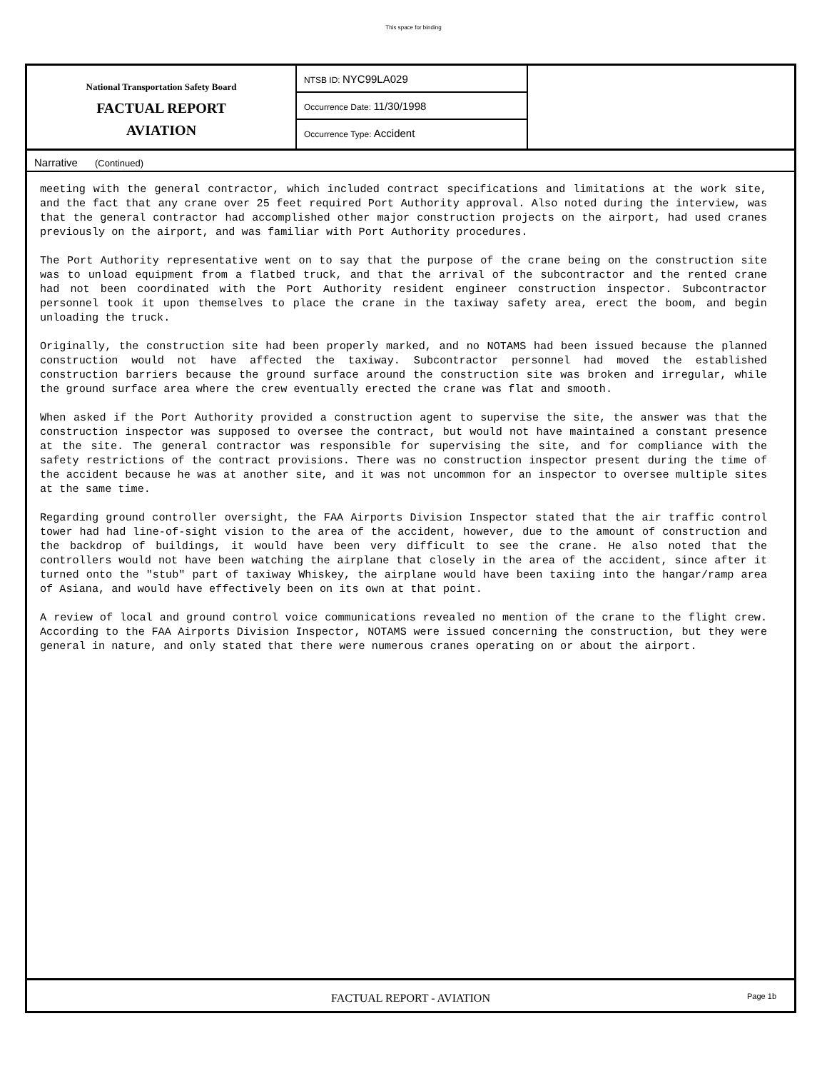This space for binding
National Transportation Safety Board
FACTUAL REPORT
AVIATION
NTSB ID: NYC99LA029
Occurrence Date: 11/30/1998
Occurrence Type: Accident
Narrative (Continued)
meeting with the general contractor, which included contract specifications and limitations at the work site, and the fact that any crane over 25 feet required Port Authority approval. Also noted during the interview, was that the general contractor had accomplished other major construction projects on the airport, had used cranes previously on the airport, and was familiar with Port Authority procedures.
The Port Authority representative went on to say that the purpose of the crane being on the construction site was to unload equipment from a flatbed truck, and that the arrival of the subcontractor and the rented crane had not been coordinated with the Port Authority resident engineer construction inspector. Subcontractor personnel took it upon themselves to place the crane in the taxiway safety area, erect the boom, and begin unloading the truck.
Originally, the construction site had been properly marked, and no NOTAMS had been issued because the planned construction would not have affected the taxiway. Subcontractor personnel had moved the established construction barriers because the ground surface around the construction site was broken and irregular, while the ground surface area where the crew eventually erected the crane was flat and smooth.
When asked if the Port Authority provided a construction agent to supervise the site, the answer was that the construction inspector was supposed to oversee the contract, but would not have maintained a constant presence at the site. The general contractor was responsible for supervising the site, and for compliance with the safety restrictions of the contract provisions. There was no construction inspector present during the time of the accident because he was at another site, and it was not uncommon for an inspector to oversee multiple sites at the same time.
Regarding ground controller oversight, the FAA Airports Division Inspector stated that the air traffic control tower had had line-of-sight vision to the area of the accident, however, due to the amount of construction and the backdrop of buildings, it would have been very difficult to see the crane. He also noted that the controllers would not have been watching the airplane that closely in the area of the accident, since after it turned onto the "stub" part of taxiway Whiskey, the airplane would have been taxiing into the hangar/ramp area of Asiana, and would have effectively been on its own at that point.
A review of local and ground control voice communications revealed no mention of the crane to the flight crew. According to the FAA Airports Division Inspector, NOTAMS were issued concerning the construction, but they were general in nature, and only stated that there were numerous cranes operating on or about the airport.
FACTUAL REPORT - AVIATION Page 1b